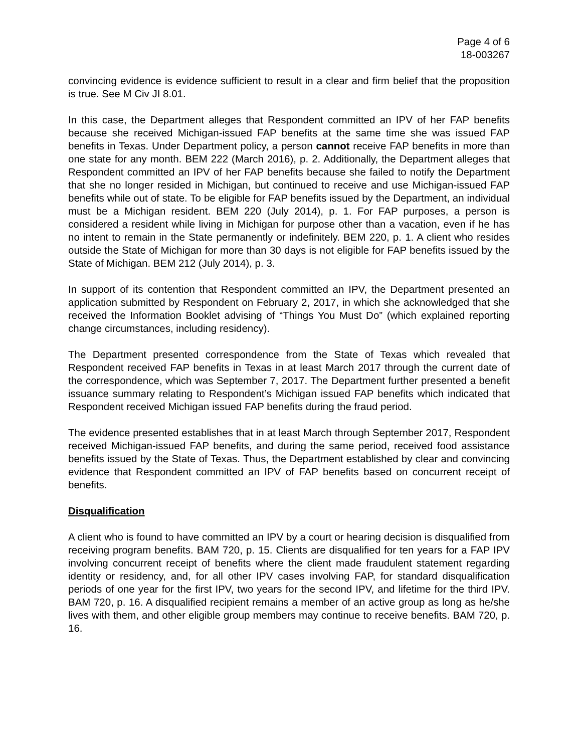Page 4 of 6
18-003267
convincing evidence is evidence sufficient to result in a clear and firm belief that the proposition is true. See M Civ JI 8.01.
In this case, the Department alleges that Respondent committed an IPV of her FAP benefits because she received Michigan-issued FAP benefits at the same time she was issued FAP benefits in Texas. Under Department policy, a person cannot receive FAP benefits in more than one state for any month. BEM 222 (March 2016), p. 2. Additionally, the Department alleges that Respondent committed an IPV of her FAP benefits because she failed to notify the Department that she no longer resided in Michigan, but continued to receive and use Michigan-issued FAP benefits while out of state. To be eligible for FAP benefits issued by the Department, an individual must be a Michigan resident. BEM 220 (July 2014), p. 1. For FAP purposes, a person is considered a resident while living in Michigan for purpose other than a vacation, even if he has no intent to remain in the State permanently or indefinitely. BEM 220, p. 1. A client who resides outside the State of Michigan for more than 30 days is not eligible for FAP benefits issued by the State of Michigan. BEM 212 (July 2014), p. 3.
In support of its contention that Respondent committed an IPV, the Department presented an application submitted by Respondent on February 2, 2017, in which she acknowledged that she received the Information Booklet advising of “Things You Must Do” (which explained reporting change circumstances, including residency).
The Department presented correspondence from the State of Texas which revealed that Respondent received FAP benefits in Texas in at least March 2017 through the current date of the correspondence, which was September 7, 2017. The Department further presented a benefit issuance summary relating to Respondent’s Michigan issued FAP benefits which indicated that Respondent received Michigan issued FAP benefits during the fraud period.
The evidence presented establishes that in at least March through September 2017, Respondent received Michigan-issued FAP benefits, and during the same period, received food assistance benefits issued by the State of Texas. Thus, the Department established by clear and convincing evidence that Respondent committed an IPV of FAP benefits based on concurrent receipt of benefits.
Disqualification
A client who is found to have committed an IPV by a court or hearing decision is disqualified from receiving program benefits. BAM 720, p. 15. Clients are disqualified for ten years for a FAP IPV involving concurrent receipt of benefits where the client made fraudulent statement regarding identity or residency, and, for all other IPV cases involving FAP, for standard disqualification periods of one year for the first IPV, two years for the second IPV, and lifetime for the third IPV. BAM 720, p. 16. A disqualified recipient remains a member of an active group as long as he/she lives with them, and other eligible group members may continue to receive benefits. BAM 720, p. 16.